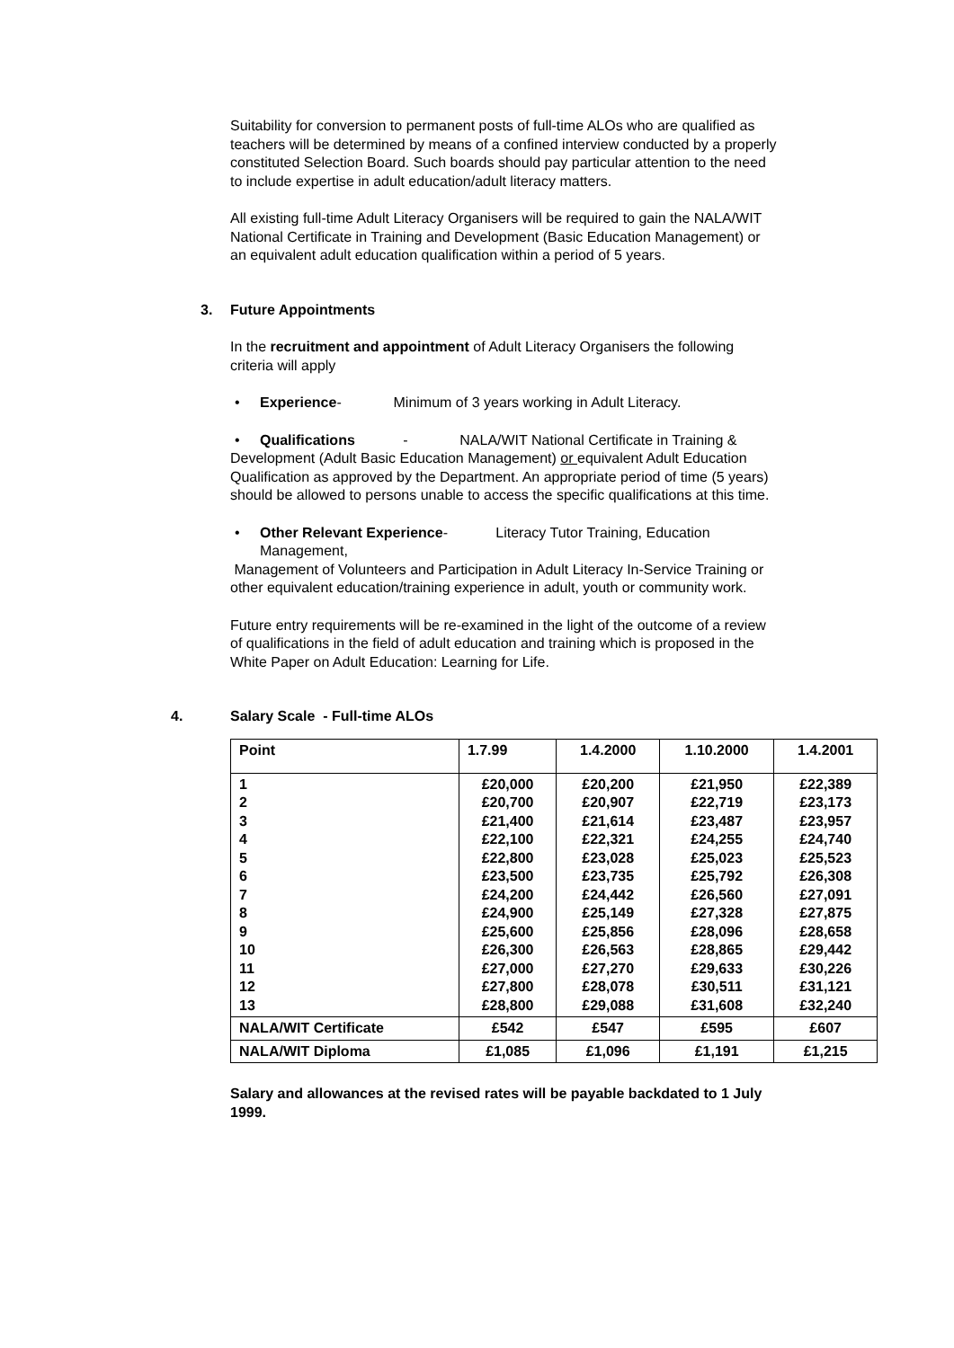Suitability for conversion to permanent posts of full-time ALOs who are qualified as teachers will be determined by means of a confined interview conducted by a properly constituted Selection Board. Such boards should pay particular attention to the need to include expertise in adult education/adult literacy matters.
All existing full-time Adult Literacy Organisers will be required to gain the NALA/WIT National Certificate in Training and Development (Basic Education Management) or an equivalent adult education qualification within a period of 5 years.
3. Future Appointments
In the recruitment and appointment of Adult Literacy Organisers the following criteria will apply
• Experience- Minimum of 3 years working in Adult Literacy.
• Qualifications - NALA/WIT National Certificate in Training & Development (Adult Basic Education Management) or equivalent Adult Education Qualification as approved by the Department. An appropriate period of time (5 years) should be allowed to persons unable to access the specific qualifications at this time.
• Other Relevant Experience- Literacy Tutor Training, Education
Management,
Management of Volunteers and Participation in Adult Literacy In-Service Training or other equivalent education/training experience in adult, youth or community work.
Future entry requirements will be re-examined in the light of the outcome of a review of qualifications in the field of adult education and training which is proposed in the White Paper on Adult Education: Learning for Life.
4. Salary Scale - Full-time ALOs
| Point | 1.7.99 | 1.4.2000 | 1.10.2000 | 1.4.2001 |
| --- | --- | --- | --- | --- |
| 1 2 3 4 5 6 7 8 9 10 11 12 13 | £20,000 £20,700 £21,400 £22,100 £22,800 £23,500 £24,200 £24,900 £25,600 £26,300 £27,000 £27,800 £28,800 | £20,200 £20,907 £21,614 £22,321 £23,028 £23,735 £24,442 £25,149 £25,856 £26,563 £27,270 £28,078 £29,088 | £21,950 £22,719 £23,487 £24,255 £25,023 £25,792 £26,560 £27,328 £28,096 £28,865 £29,633 £30,511 £31,608 | £22,389 £23,173 £23,957 £24,740 £25,523 £26,308 £27,091 £27,875 £28,658 £29,442 £30,226 £31,121 £32,240 |
| NALA/WIT Certificate | £542 | £547 | £595 | £607 |
| NALA/WIT Diploma | £1,085 | £1,096 | £1,191 | £1,215 |
Salary and allowances at the revised rates will be payable backdated to 1 July 1999.